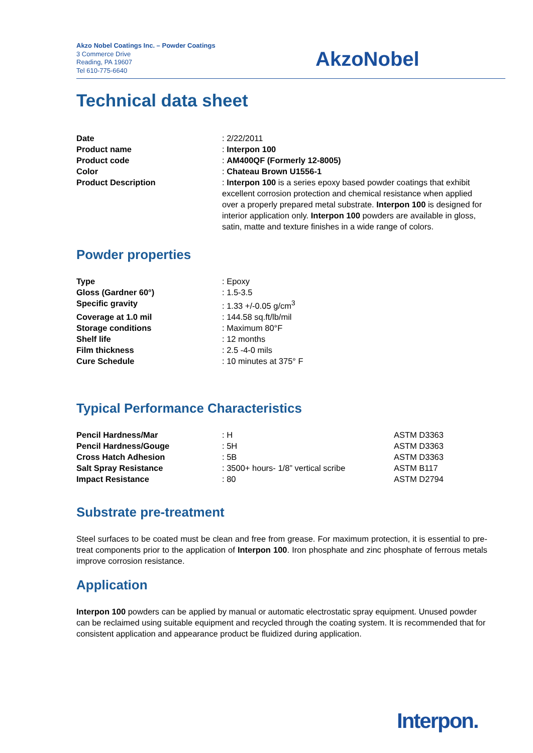Akzo Nobel Coatings Inc. – Powder Coatings
3 Commerce Drive
Reading, PA 19607
Tel 610-775-6640
AkzoNobel
Technical data sheet
| Date | : 2/22/2011 |
| Product name | : Interpon 100 |
| Product code | : AM400QF (Formerly 12-8005) |
| Color | : Chateau Brown U1556-1 |
| Product Description | : Interpon 100 is a series epoxy based powder coatings that exhibit excellent corrosion protection and chemical resistance when applied over a properly prepared metal substrate. Interpon 100 is designed for interior application only. Interpon 100 powders are available in gloss, satin, matte and texture finishes in a wide range of colors. |
Powder properties
| Type | : Epoxy |
| Gloss (Gardner 60°) | : 1.5-3.5 |
| Specific gravity | : 1.33 +/-0.05 g/cm<sup>3</sup> |
| Coverage at 1.0 mil | : 144.58 sq.ft/lb/mil |
| Storage conditions | : Maximum 80°F |
| Shelf life | : 12 months |
| Film thickness | : 2.5 -4-0 mils |
| Cure Schedule | : 10 minutes at 375° F |
Typical Performance Characteristics
| Pencil Hardness/Mar | : H | ASTM D3363 |
| Pencil Hardness/Gouge | : 5H | ASTM D3363 |
| Cross Hatch Adhesion | : 5B | ASTM D3363 |
| Salt Spray Resistance | : 3500+ hours- 1/8” vertical scribe | ASTM B117 |
| Impact Resistance | : 80 | ASTM D2794 |
Substrate pre-treatment
Steel surfaces to be coated must be clean and free from grease. For maximum protection, it is essential to pre-treat components prior to the application of Interpon 100. Iron phosphate and zinc phosphate of ferrous metals improve corrosion resistance.
Application
Interpon 100 powders can be applied by manual or automatic electrostatic spray equipment. Unused powder can be reclaimed using suitable equipment and recycled through the coating system. It is recommended that for consistent application and appearance product be fluidized during application.
Interpon.